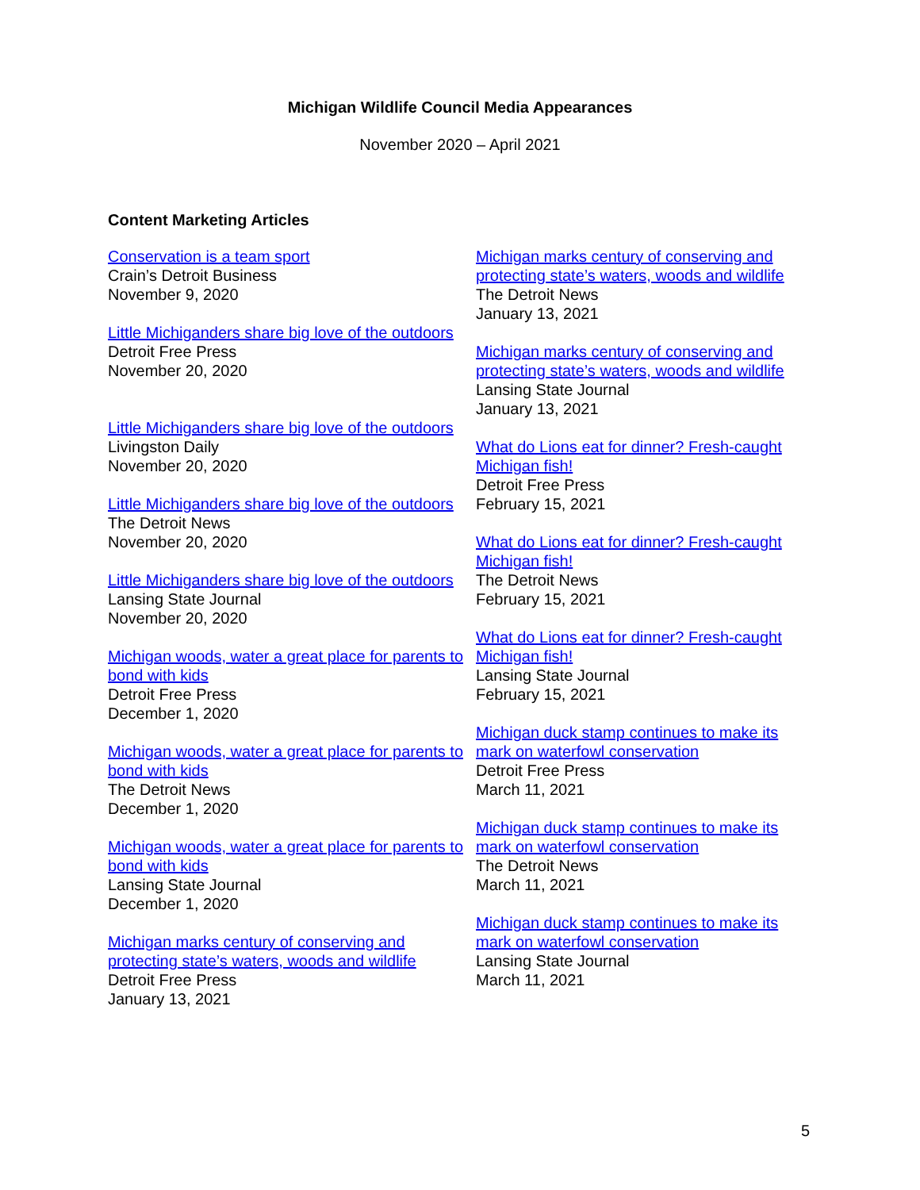Michigan Wildlife Council Media Appearances
November 2020 – April 2021
Content Marketing Articles
Conservation is a team sport
Crain’s Detroit Business
November 9, 2020
Little Michiganders share big love of the outdoors
Detroit Free Press
November 20, 2020
Little Michiganders share big love of the outdoors
Livingston Daily
November 20, 2020
Little Michiganders share big love of the outdoors
The Detroit News
November 20, 2020
Little Michiganders share big love of the outdoors
Lansing State Journal
November 20, 2020
Michigan woods, water a great place for parents to bond with kids
Detroit Free Press
December 1, 2020
Michigan woods, water a great place for parents to bond with kids
The Detroit News
December 1, 2020
Michigan woods, water a great place for parents to bond with kids
Lansing State Journal
December 1, 2020
Michigan marks century of conserving and protecting state’s waters, woods and wildlife
Detroit Free Press
January 13, 2021
Michigan marks century of conserving and protecting state’s waters, woods and wildlife
The Detroit News
January 13, 2021
Michigan marks century of conserving and protecting state’s waters, woods and wildlife
Lansing State Journal
January 13, 2021
What do Lions eat for dinner? Fresh-caught Michigan fish!
Detroit Free Press
February 15, 2021
What do Lions eat for dinner? Fresh-caught Michigan fish!
The Detroit News
February 15, 2021
What do Lions eat for dinner? Fresh-caught Michigan fish!
Lansing State Journal
February 15, 2021
Michigan duck stamp continues to make its mark on waterfowl conservation
Detroit Free Press
March 11, 2021
Michigan duck stamp continues to make its mark on waterfowl conservation
The Detroit News
March 11, 2021
Michigan duck stamp continues to make its mark on waterfowl conservation
Lansing State Journal
March 11, 2021
5